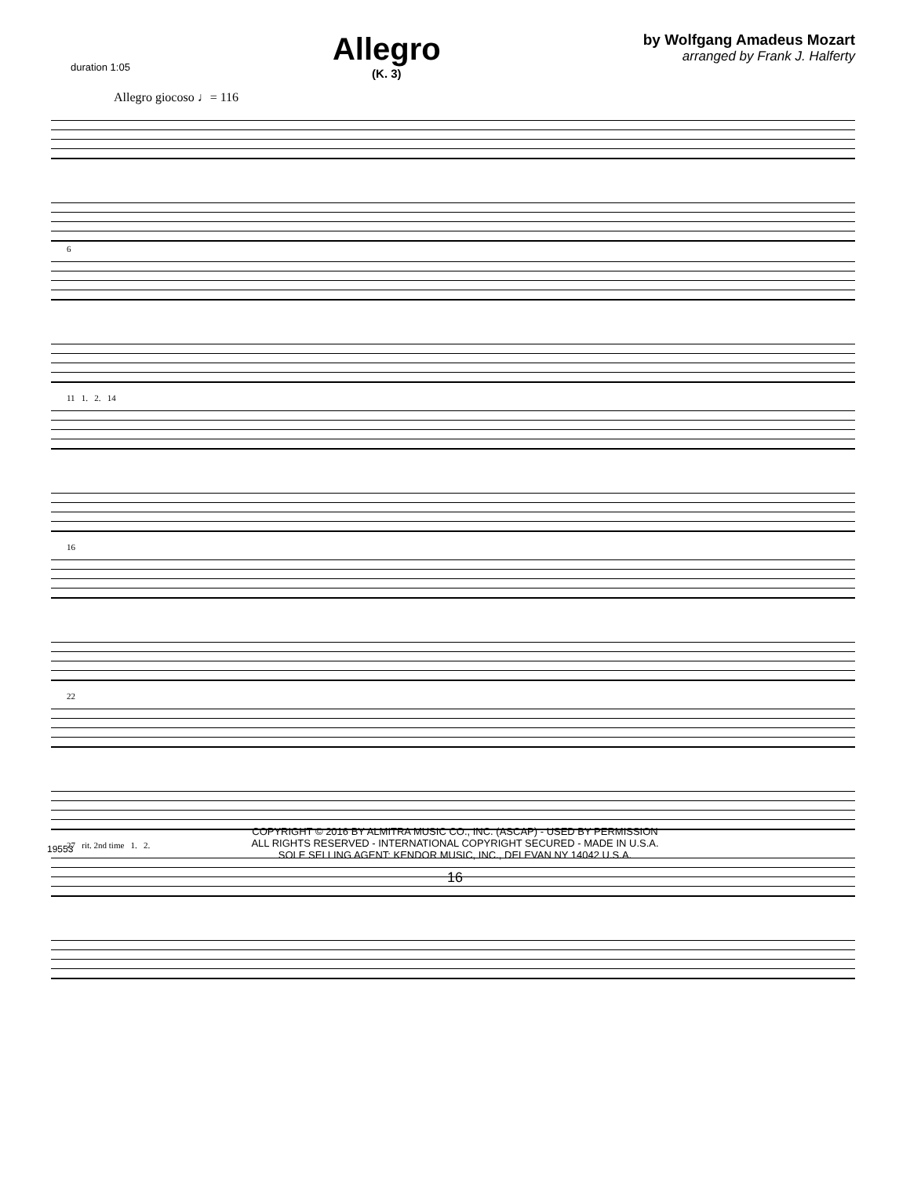duration 1:05
Allegro
(K. 3)
by Wolfgang Amadeus Mozart
arranged by Frank J. Halferty
Allegro giocoso ♩= 116
6
11 1. 2. 14
16
22
27 rit. 2nd time 1. 2.
COPYRIGHT © 2016 BY ALMITRA MUSIC CO., INC. (ASCAP) - USED BY PERMISSION
ALL RIGHTS RESERVED - INTERNATIONAL COPYRIGHT SECURED - MADE IN U.S.A.
SOLE SELLING AGENT: KENDOR MUSIC, INC., DELEVAN NY 14042 U.S.A.
19553
16